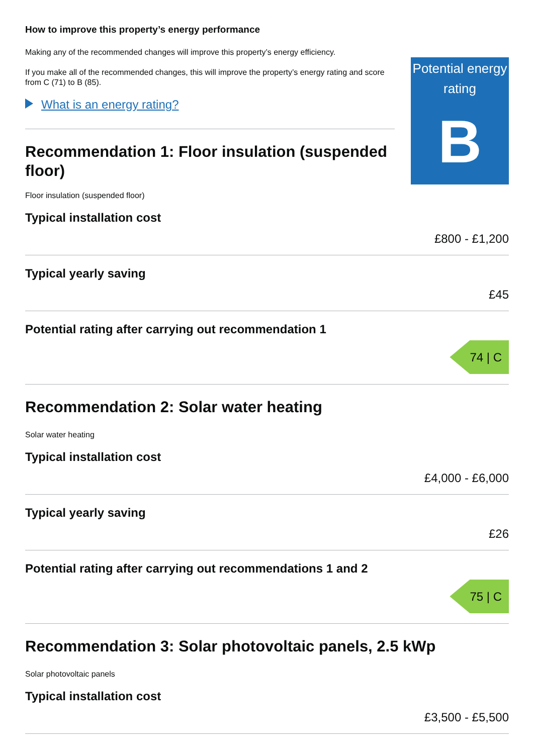How to improve this property’s energy performance
Making any of the recommended changes will improve this property’s energy efficiency.
If you make all of the recommended changes, this will improve the property’s energy rating and score from C (71) to B (85).
What is an energy rating?
Recommendation 1: Floor insulation (suspended floor)
Floor insulation (suspended floor)
Potential energy rating
B
Typical installation cost
£800 - £1,200
Typical yearly saving
£45
Potential rating after carrying out recommendation 1
74 | C
Recommendation 2: Solar water heating
Solar water heating
Typical installation cost
£4,000 - £6,000
Typical yearly saving
£26
Potential rating after carrying out recommendations 1 and 2
75 | C
Recommendation 3: Solar photovoltaic panels, 2.5 kWp
Solar photovoltaic panels
Typical installation cost
£3,500 - £5,500